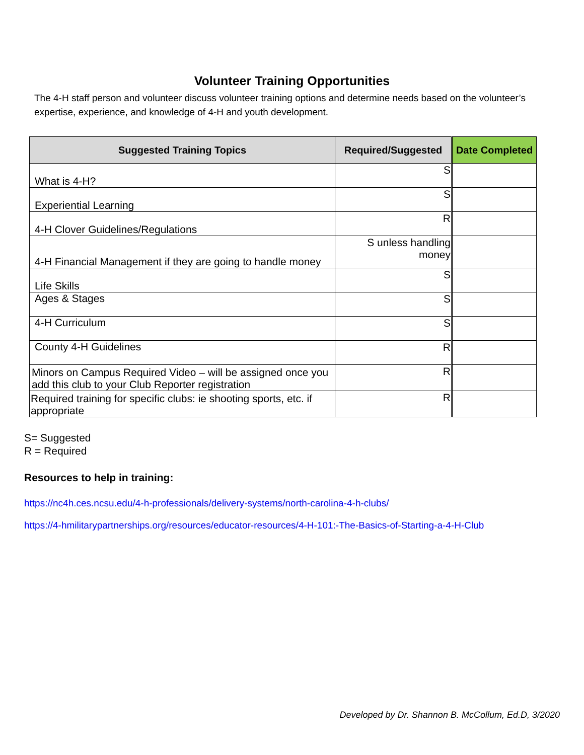Volunteer Training Opportunities
The 4-H staff person and volunteer discuss volunteer training options and determine needs based on the volunteer’s expertise, experience, and knowledge of 4-H and youth development.
| Suggested Training Topics | Required/Suggested | Date Completed |
| --- | --- | --- |
| What is 4-H? | S | |
| Experiential Learning | S | |
| 4-H Clover Guidelines/Regulations | R | |
| 4-H Financial Management if they are going to handle money | S unless handling money | |
| Life Skills | S | |
| Ages & Stages | S | |
| 4-H Curriculum | S | |
| County 4-H Guidelines | R | |
| Minors on Campus Required Video – will be assigned once you add this club to your Club Reporter registration | R | |
| Required training for specific clubs: ie shooting sports, etc. if appropriate | R | |
S= Suggested
R = Required
Resources to help in training:
https://nc4h.ces.ncsu.edu/4-h-professionals/delivery-systems/north-carolina-4-h-clubs/
https://4-hmilitarypartnerships.org/resources/educator-resources/4-H-101:-The-Basics-of-Starting-a-4-H-Club
Developed by Dr. Shannon B. McCollum, Ed.D, 3/2020